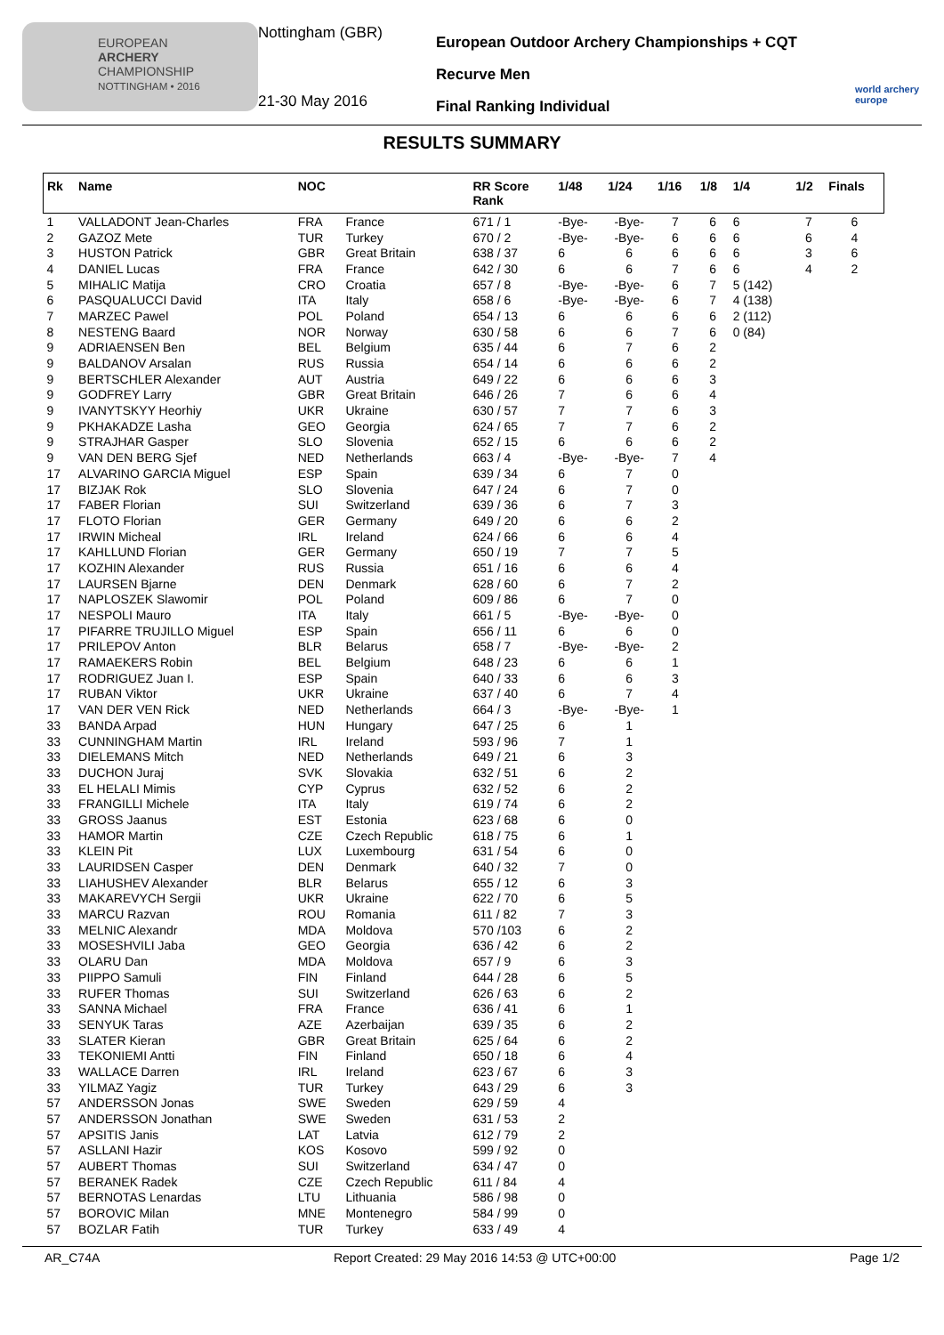EUROPEAN
ARCHERY
CHAMPIONSHIP
NOTTINGHAM • 2016
Nottingham (GBR)
21-30 May 2016
European Outdoor Archery Championships + CQT
Recurve Men
Final Ranking Individual
world archery europe
RESULTS SUMMARY
| Rk | Name | NOC | | RR Score Rank | 1/48 | 1/24 | 1/16 | 1/8 | 1/4 | 1/2 | Finals |
| --- | --- | --- | --- | --- | --- | --- | --- | --- | --- | --- | --- |
| 1 | VALLADONT Jean-Charles | FRA | France | 671 / 1 | -Bye- | -Bye- | 7 | 6 | 6 | 7 | 6 |
| 2 | GAZOZ Mete | TUR | Turkey | 670 / 2 | -Bye- | -Bye- | 6 | 6 | 6 | 6 | 4 |
| 3 | HUSTON Patrick | GBR | Great Britain | 638 / 37 | 6 | 6 | 6 | 6 | 6 | 3 | 6 |
| 4 | DANIEL Lucas | FRA | France | 642 / 30 | 6 | 6 | 7 | 6 | 6 | 4 | 2 |
| 5 | MIHALIC Matija | CRO | Croatia | 657 / 8 | -Bye- | -Bye- | 6 | 7 | 5 (142) | | |
| 6 | PASQUALUCCI David | ITA | Italy | 658 / 6 | -Bye- | -Bye- | 6 | 7 | 4 (138) | | |
| 7 | MARZEC Pawel | POL | Poland | 654 / 13 | 6 | 6 | 6 | 6 | 2 (112) | | |
| 8 | NESTENG Baard | NOR | Norway | 630 / 58 | 6 | 6 | 7 | 6 | 0 (84) | | |
| 9 | ADRIAENSEN Ben | BEL | Belgium | 635 / 44 | 6 | 7 | 6 | 2 | | | |
| 9 | BALDANOV Arsalan | RUS | Russia | 654 / 14 | 6 | 6 | 6 | 2 | | | |
| 9 | BERTSCHLER Alexander | AUT | Austria | 649 / 22 | 6 | 6 | 6 | 3 | | | |
| 9 | GODFREY Larry | GBR | Great Britain | 646 / 26 | 7 | 6 | 6 | 4 | | | |
| 9 | IVANYTSKYY Heorhiy | UKR | Ukraine | 630 / 57 | 7 | 7 | 6 | 3 | | | |
| 9 | PKHAKADZE Lasha | GEO | Georgia | 624 / 65 | 7 | 7 | 6 | 2 | | | |
| 9 | STRAJHAR Gasper | SLO | Slovenia | 652 / 15 | 6 | 6 | 6 | 2 | | | |
| 9 | VAN DEN BERG Sjef | NED | Netherlands | 663 / 4 | -Bye- | -Bye- | 7 | 4 | | | |
| 17 | ALVARINO GARCIA Miguel | ESP | Spain | 639 / 34 | 6 | 7 | 0 | | | | |
| 17 | BIZJAK Rok | SLO | Slovenia | 647 / 24 | 6 | 7 | 0 | | | | |
| 17 | FABER Florian | SUI | Switzerland | 639 / 36 | 6 | 7 | 3 | | | | |
| 17 | FLOTO Florian | GER | Germany | 649 / 20 | 6 | 6 | 2 | | | | |
| 17 | IRWIN Micheal | IRL | Ireland | 624 / 66 | 6 | 6 | 4 | | | | |
| 17 | KAHLLUND Florian | GER | Germany | 650 / 19 | 7 | 7 | 5 | | | | |
| 17 | KOZHIN Alexander | RUS | Russia | 651 / 16 | 6 | 6 | 4 | | | | |
| 17 | LAURSEN Bjarne | DEN | Denmark | 628 / 60 | 6 | 7 | 2 | | | | |
| 17 | NAPLOSZEK Slawomir | POL | Poland | 609 / 86 | 6 | 7 | 0 | | | | |
| 17 | NESPOLI Mauro | ITA | Italy | 661 / 5 | -Bye- | -Bye- | 0 | | | | |
| 17 | PIFARRE TRUJILLO Miguel | ESP | Spain | 656 / 11 | 6 | 6 | 0 | | | | |
| 17 | PRILEPOV Anton | BLR | Belarus | 658 / 7 | -Bye- | -Bye- | 2 | | | | |
| 17 | RAMAEKERS Robin | BEL | Belgium | 648 / 23 | 6 | 6 | 1 | | | | |
| 17 | RODRIGUEZ Juan I. | ESP | Spain | 640 / 33 | 6 | 6 | 3 | | | | |
| 17 | RUBAN Viktor | UKR | Ukraine | 637 / 40 | 6 | 7 | 4 | | | | |
| 17 | VAN DER VEN Rick | NED | Netherlands | 664 / 3 | -Bye- | -Bye- | 1 | | | | |
| 33 | BANDA Arpad | HUN | Hungary | 647 / 25 | 6 | 1 | | | | | |
| 33 | CUNNINGHAM Martin | IRL | Ireland | 593 / 96 | 7 | 1 | | | | | |
| 33 | DIELEMANS Mitch | NED | Netherlands | 649 / 21 | 6 | 3 | | | | | |
| 33 | DUCHON Juraj | SVK | Slovakia | 632 / 51 | 6 | 2 | | | | | |
| 33 | EL HELALI Mimis | CYP | Cyprus | 632 / 52 | 6 | 2 | | | | | |
| 33 | FRANGILLI Michele | ITA | Italy | 619 / 74 | 6 | 2 | | | | | |
| 33 | GROSS Jaanus | EST | Estonia | 623 / 68 | 6 | 0 | | | | | |
| 33 | HAMOR Martin | CZE | Czech Republic | 618 / 75 | 6 | 1 | | | | | |
| 33 | KLEIN Pit | LUX | Luxembourg | 631 / 54 | 6 | 0 | | | | | |
| 33 | LAURIDSEN Casper | DEN | Denmark | 640 / 32 | 7 | 0 | | | | | |
| 33 | LIAHUSHEV Alexander | BLR | Belarus | 655 / 12 | 6 | 3 | | | | | |
| 33 | MAKAREVYCH Sergii | UKR | Ukraine | 622 / 70 | 6 | 5 | | | | | |
| 33 | MARCU Razvan | ROU | Romania | 611 / 82 | 7 | 3 | | | | | |
| 33 | MELNIC Alexandr | MDA | Moldova | 570 /103 | 6 | 2 | | | | | |
| 33 | MOSESHVILI Jaba | GEO | Georgia | 636 / 42 | 6 | 2 | | | | | |
| 33 | OLARU Dan | MDA | Moldova | 657 / 9 | 6 | 3 | | | | | |
| 33 | PIIPPO Samuli | FIN | Finland | 644 / 28 | 6 | 5 | | | | | |
| 33 | RUFER Thomas | SUI | Switzerland | 626 / 63 | 6 | 2 | | | | | |
| 33 | SANNA Michael | FRA | France | 636 / 41 | 6 | 1 | | | | | |
| 33 | SENYUK Taras | AZE | Azerbaijan | 639 / 35 | 6 | 2 | | | | | |
| 33 | SLATER Kieran | GBR | Great Britain | 625 / 64 | 6 | 2 | | | | | |
| 33 | TEKONIEMI Antti | FIN | Finland | 650 / 18 | 6 | 4 | | | | | |
| 33 | WALLACE Darren | IRL | Ireland | 623 / 67 | 6 | 3 | | | | | |
| 33 | YILMAZ Yagiz | TUR | Turkey | 643 / 29 | 6 | 3 | | | | | |
| 57 | ANDERSSON Jonas | SWE | Sweden | 629 / 59 | 4 | | | | | | |
| 57 | ANDERSSON Jonathan | SWE | Sweden | 631 / 53 | 2 | | | | | | |
| 57 | APSITIS Janis | LAT | Latvia | 612 / 79 | 2 | | | | | | |
| 57 | ASLLANI Hazir | KOS | Kosovo | 599 / 92 | 0 | | | | | | |
| 57 | AUBERT Thomas | SUI | Switzerland | 634 / 47 | 0 | | | | | | |
| 57 | BERANEK Radek | CZE | Czech Republic | 611 / 84 | 4 | | | | | | |
| 57 | BERNOTAS Lenardas | LTU | Lithuania | 586 / 98 | 0 | | | | | | |
| 57 | BOROVIC Milan | MNE | Montenegro | 584 / 99 | 0 | | | | | | |
| 57 | BOZLAR Fatih | TUR | Turkey | 633 / 49 | 4 | | | | | | |
AR_C74A Report Created: 29 May 2016 14:53 @ UTC+00:00 Page 1/2